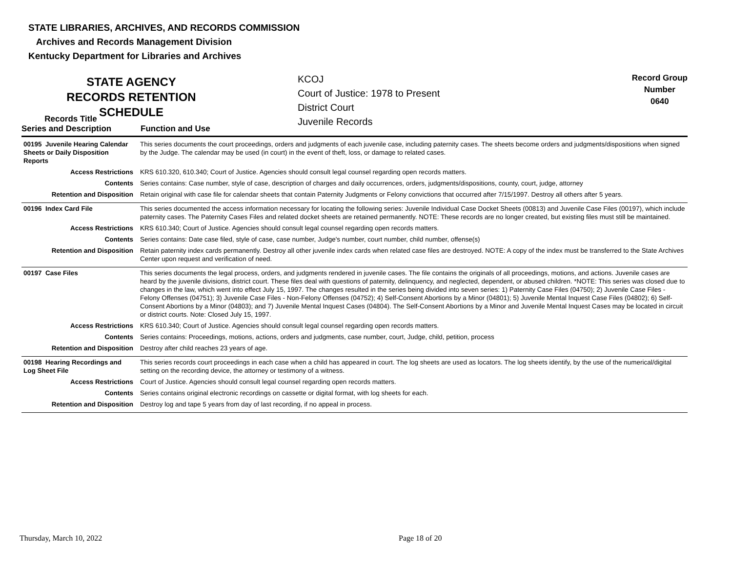STATE LIBRARIES, ARCHIVES, AND RECORDS COMMISSION
Archives and Records Management Division
Kentucky Department for Libraries and Archives
STATE AGENCY RECORDS RETENTION SCHEDULE
KCOJ
Court of Justice: 1978 to Present
District Court
Juvenile Records
Record Group
Number
0640
Records Title
Series and Description
Function and Use
| 00195 Juvenile Hearing Calendar Sheets or Daily Disposition Reports | This series documents the court proceedings, orders and judgments of each juvenile case, including paternity cases. The sheets become orders and judgments/dispositions when signed by the Judge. The calendar may be used (in court) in the event of theft, loss, or damage to related cases. |
| Access Restrictions | KRS 610.320, 610.340; Court of Justice. Agencies should consult legal counsel regarding open records matters. |
| Contents | Series contains: Case number, style of case, description of charges and daily occurrences, orders, judgments/dispositions, county, court, judge, attorney |
| Retention and Disposition | Retain original with case file for calendar sheets that contain Paternity Judgments or Felony convictions that occurred after 7/15/1997. Destroy all others after 5 years. |
| 00196 Index Card File | This series documented the access information necessary for locating the following series: Juvenile Individual Case Docket Sheets (00813) and Juvenile Case Files (00197), which include paternity cases. The Paternity Cases Files and related docket sheets are retained permanently. NOTE: These records are no longer created, but existing files must still be maintained. |
| Access Restrictions | KRS 610.340; Court of Justice. Agencies should consult legal counsel regarding open records matters. |
| Contents | Series contains: Date case filed, style of case, case number, Judge's number, court number, child number, offense(s) |
| Retention and Disposition | Retain paternity index cards permanently. Destroy all other juvenile index cards when related case files are destroyed. NOTE: A copy of the index must be transferred to the State Archives Center upon request and verification of need. |
| 00197 Case Files | This series documents the legal process, orders, and judgments rendered in juvenile cases. The file contains the originals of all proceedings, motions, and actions. Juvenile cases are heard by the juvenile divisions, district court. These files deal with questions of paternity, delinquency, and neglected, dependent, or abused children. *NOTE: This series was closed due to changes in the law, which went into effect July 15, 1997. The changes resulted in the series being divided into seven series: 1) Paternity Case Files (04750); 2) Juvenile Case Files - Felony Offenses (04751); 3) Juvenile Case Files - Non-Felony Offenses (04752); 4) Self-Consent Abortions by a Minor (04801); 5) Juvenile Mental Inquest Case Files (04802); 6) Self-Consent Abortions by a Minor (04803); and 7) Juvenile Mental Inquest Cases (04804). The Self-Consent Abortions by a Minor and Juvenile Mental Inquest Cases may be located in circuit or district courts. Note: Closed July 15, 1997. |
| Access Restrictions | KRS 610.340; Court of Justice. Agencies should consult legal counsel regarding open records matters. |
| Contents | Series contains: Proceedings, motions, actions, orders and judgments, case number, court, Judge, child, petition, process |
| Retention and Disposition | Destroy after child reaches 23 years of age. |
| 00198 Hearing Recordings and Log Sheet File | This series records court proceedings in each case when a child has appeared in court. The log sheets are used as locators. The log sheets identify, by the use of the numerical/digital setting on the recording device, the attorney or testimony of a witness. |
| Access Restrictions | Court of Justice. Agencies should consult legal counsel regarding open records matters. |
| Contents | Series contains original electronic recordings on cassette or digital format, with log sheets for each. |
| Retention and Disposition | Destroy log and tape 5 years from day of last recording, if no appeal in process. |
Thursday, March 10, 2022 Page 18 of 20